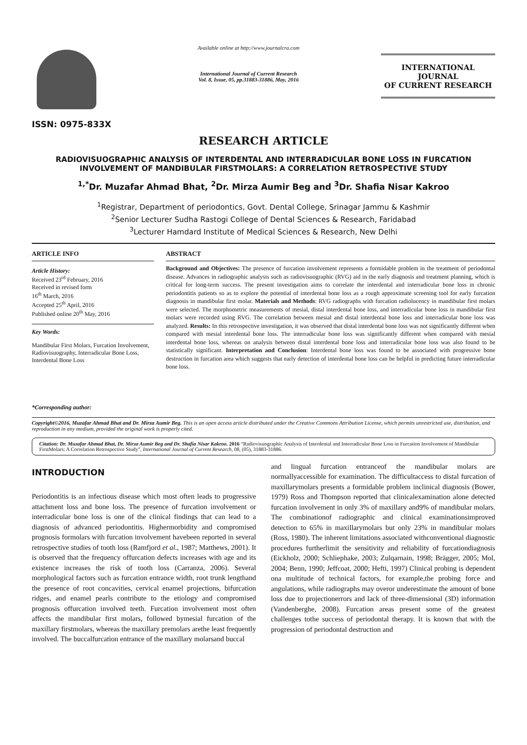ISSN: 0975-833X
Available online at http://www.journalcra.com
International Journal of Current Research
Vol. 8, Issue, 05, pp.31883-31886, May, 2016
INTERNATIONAL JOURNAL
OF CURRENT RESEARCH
RESEARCH ARTICLE
RADIOVISUOGRAPHIC ANALYSIS OF INTERDENTAL AND INTERRADICULAR BONE LOSS IN FURCATION INVOLVEMENT OF MANDIBULAR FIRSTMOLARS: A CORRELATION RETROSPECTIVE STUDY
<sup>1,*</sup>Dr. Muzafar Ahmad Bhat, <sup>2</sup>Dr. Mirza Aumir Beg and <sup>3</sup>Dr. Shafia Nisar Kakroo
<sup>1</sup> Registrar, Department of periodontics, Govt. Dental College, Srinagar Jammu & Kashmir
<sup>2</sup> Senior Lecturer Sudha Rastogi College of Dental Sciences & Research, Faridabad
<sup>3</sup> Lecturer Hamdard Institute of Medical Sciences & Research, New Delhi
ARTICLE INFO
Article History:
Received 23<sup>rd</sup> February, 2016
Received in revised form
16<sup>th</sup> March, 2016
Accepted 25<sup>th</sup> April, 2016
Published online 20<sup>th</sup> May, 2016
Key Words:
Mandibular First Molars, Furcation Involvement, Radiovisuography, Interradicular Bone Loss, Interdental Bone Loss
*Corresponding author:
ABSTRACT
Background and Objectives: The presence of furcation involvement represents a formidable problem in the treatment of periodontal disease. Advances in radiographic analysis such as radiovisuographic (RVG) aid in the early diagnosis and treatment planning, which is critical for long-term success. The present investigation aims to correlate the interdental and interradicular bone loss in chronic periodontitis patients so as to explore the potential of interdental bone loss as a rough approximate screening tool for early furcation diagnosis in mandibular first molar. Materials and Methods: RVG radiographs with furcation radiolucency in mandibular first molars were selected. The morphometric measurements of mesial, distal interdental bone loss, and interradicular bone loss in mandibular first molars were recorded using RVG. The correlation between mesial and distal interdental bone loss and interradicular bone loss was analyzed. Results: In this retrospective investigation, it was observed that distal interdental bone loss was not significantly different when compared with mesial interdental bone loss. The interradicular bone loss was significantly different when compared with mesial interdental bone loss, whereas on analysis between distal interdental bone loss and interradicular bone loss was also found to be statistically significant. Interpretation and Conclusion: Interdental bone loss was found to be associated with progressive bone destruction in furcation area which suggests that early detection of interdental bone loss can be helpful in predicting future interradicular bone loss.
Copyright©2016, Muzafar Ahmad Bhat and Dr. Mirza Aumir Beg. This is an open access article distributed under the Creative Commons Attribution License, which permits unrestricted use, distribution, and reproduction in any medium, provided the original work is properly cited.
Citation: Dr. Muzafar Ahmad Bhat, Dr. Mirza Aumir Beg and Dr. Shafia Nisar Kakroo. 2016 “Radiovisuographic Analysis of Interdental and Interradicular Bone Loss in Furcation Involvement of Mandibular FirstMolars: A Correlation Retrospective Study”, International Journal of Current Research, 08, (05), 31883-31886.
INTRODUCTION
Periodontitis is an infectious disease which most often leads to progressive attachment loss and bone loss. The presence of furcation involvement or interradicular bone loss is one of the clinical findings that can lead to a diagnosis of advanced periodontitis. Highermorbidity and compromised prognosis formolars with furcation involvement havebeen reported in several retrospective studies of tooth loss (Ramfjord et al., 1987; Matthews, 2001). It is observed that the frequency offurcation defects increases with age and its existence increases the risk of tooth loss (Carranza, 2006). Several morphological factors such as furcation entrance width, root trunk lengthand the presence of root concavities, cervical enamel projections, bifurcation ridges, and enamel pearls contribute to the etiology and compromised prognosis offurcation involved teeth. Furcation involvement most often affects the mandibular first molars, followed bymesial furcation of the maxillary firstmolars, whereas the maxillary premolars arethe least frequently involved. The buccalfurcation entrance of the maxillary molarsand buccal
and lingual furcation entranceof the mandibular molars are normallyaccessible for examination. The difficultaccess to distal furcation of maxillarymolars presents a formidable problem inclinical diagnosis (Bower, 1979) Ross and Thompson reported that clinicalexamination alone detected furcation involvement in only 3% of maxillary and9% of mandibular molars. The combinationof radiographic and clinical examinationsimproved detection to 65% in maxillarymolars but only 23% in mandibular molars (Ross, 1980). The inherent limitations associated withconventional diagnostic procedures furtherlimit the sensitivity and reliability of furcationdiagnosis (Eickholz, 2000; Schliephake, 2003; Zulqarnain, 1998; Brägger, 2005; Mol, 2004; Benn, 1990; Jeffcoat, 2000; Hefti, 1997) Clinical probing is dependent ona multitude of technical factors, for example,the probing force and angulations, while radiographs may overor underestimate the amount of bone loss due to projectionerrors and lack of three-dimensional (3D) information (Vandenberghe, 2008). Furcation areas present some of the greatest challenges tothe success of periodontal therapy. It is known that with the progression of periodontal destruction and